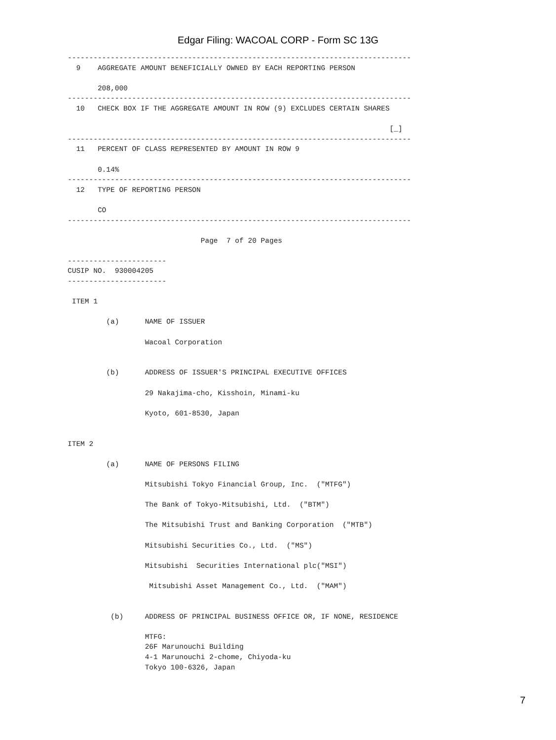Edgar Filing: WACOAL CORP - Form SC 13G
--------------------------------------------------------------------------------
  9    AGGREGATE AMOUNT BENEFICIALLY OWNED BY EACH REPORTING PERSON

       208,000
--------------------------------------------------------------------------------
  10   CHECK BOX IF THE AGGREGATE AMOUNT IN ROW (9) EXCLUDES CERTAIN SHARES

                                                                           [_]
--------------------------------------------------------------------------------
  11   PERCENT OF CLASS REPRESENTED BY AMOUNT IN ROW 9

       0.14%
--------------------------------------------------------------------------------
  12   TYPE OF REPORTING PERSON

       CO
--------------------------------------------------------------------------------

                               Page  7 of 20 Pages

-----------------------
CUSIP NO.  930004205
-----------------------

 ITEM 1

         (a)      NAME OF ISSUER

                  Wacoal Corporation


         (b)      ADDRESS OF ISSUER'S PRINCIPAL EXECUTIVE OFFICES

                  29 Nakajima-cho, Kisshoin, Minami-ku

                  Kyoto, 601-8530, Japan


ITEM 2

         (a)      NAME OF PERSONS FILING

                  Mitsubishi Tokyo Financial Group, Inc.  ("MTFG")

                  The Bank of Tokyo-Mitsubishi, Ltd.  ("BTM")

                  The Mitsubishi Trust and Banking Corporation  ("MTB")

                  Mitsubishi Securities Co., Ltd.  ("MS")

                  Mitsubishi  Securities International plc("MSI")

                   Mitsubishi Asset Management Co., Ltd.  ("MAM")


          (b)     ADDRESS OF PRINCIPAL BUSINESS OFFICE OR, IF NONE, RESIDENCE

                  MTFG:
                  26F Marunouchi Building
                  4-1 Marunouchi 2-chome, Chiyoda-ku
                  Tokyo 100-6326, Japan
7